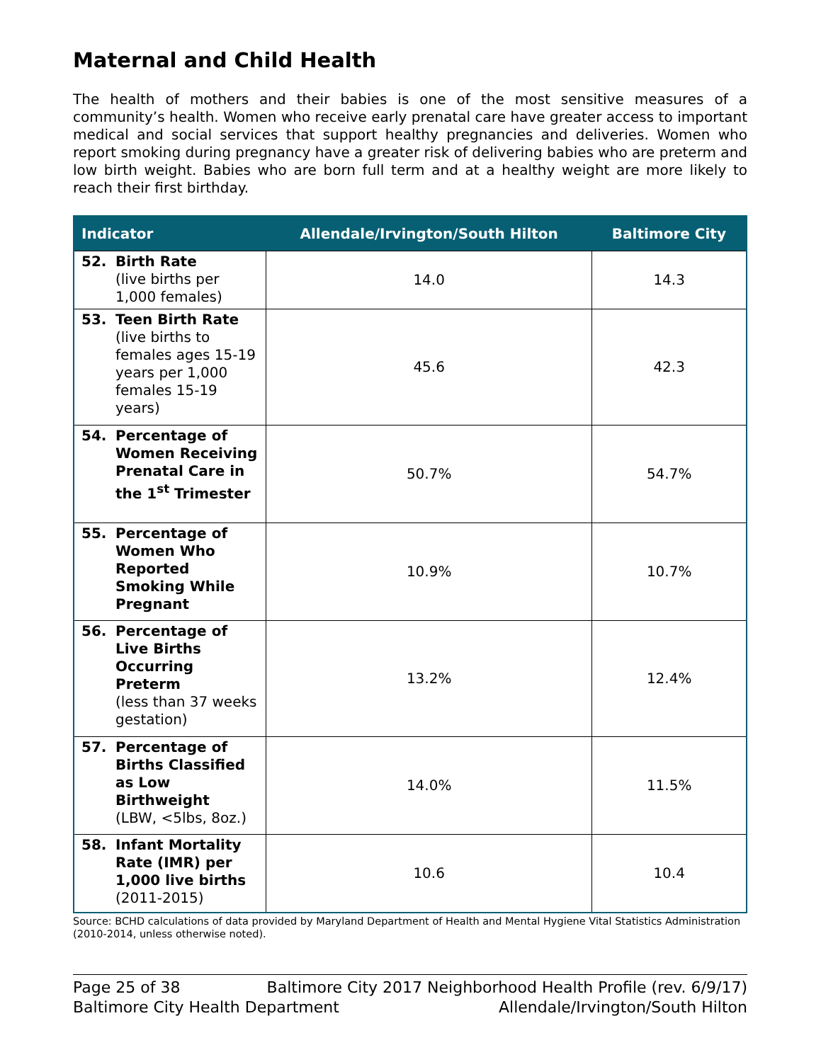Maternal and Child Health
The health of mothers and their babies is one of the most sensitive measures of a community’s health. Women who receive early prenatal care have greater access to important medical and social services that support healthy pregnancies and deliveries. Women who report smoking during pregnancy have a greater risk of delivering babies who are preterm and low birth weight. Babies who are born full term and at a healthy weight are more likely to reach their first birthday.
| Indicator | Allendale/Irvington/South Hilton | Baltimore City |
| --- | --- | --- |
| 52. Birth Rate (live births per 1,000 females) | 14.0 | 14.3 |
| 53. Teen Birth Rate (live births to females ages 15-19 years per 1,000 females 15-19 years) | 45.6 | 42.3 |
| 54. Percentage of Women Receiving Prenatal Care in the 1<sup>st</sup> Trimester | 50.7% | 54.7% |
| 55. Percentage of Women Who Reported Smoking While Pregnant | 10.9% | 10.7% |
| 56. Percentage of Live Births Occurring Preterm (less than 37 weeks gestation) | 13.2% | 12.4% |
| 57. Percentage of Births Classified as Low Birthweight (LBW, <5lbs, 8oz.) | 14.0% | 11.5% |
| 58. Infant Mortality Rate (IMR) per 1,000 live births (2011-2015) | 10.6 | 10.4 |
Source: BCHD calculations of data provided by Maryland Department of Health and Mental Hygiene Vital Statistics Administration (2010-2014, unless otherwise noted).
Page 25 of 38 Baltimore City 2017 Neighborhood Health Profile (rev. 6/9/17)
Baltimore City Health Department Allendale/Irvington/South Hilton